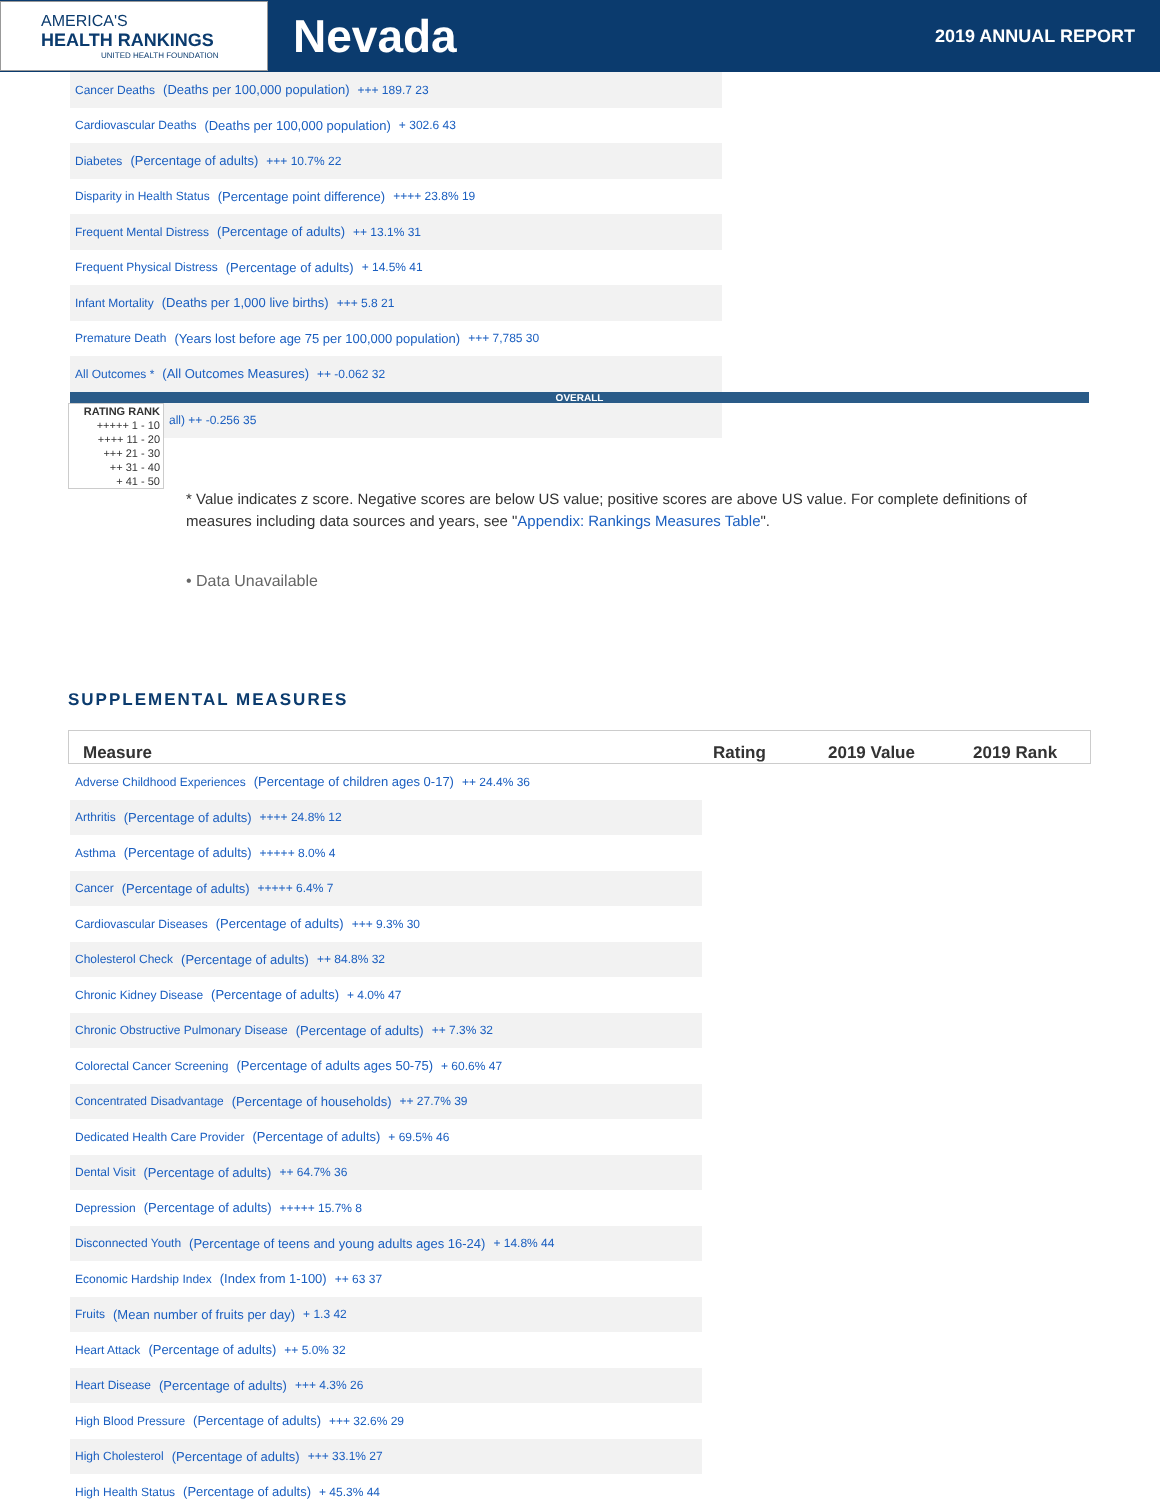AMERICA'S
HEALTH RANKINGS
UNITED HEALTH FOUNDATION
Nevada
2019 ANNUAL REPORT
Cancer Deaths (Deaths per 100,000 population) +++ 189.7 23
Cardiovascular Deaths (Deaths per 100,000 population) + 302.6 43
Diabetes (Percentage of adults) +++ 10.7% 22
Disparity in Health Status (Percentage point difference) ++++ 23.8% 19
Frequent Mental Distress (Percentage of adults) ++ 13.1% 31
Frequent Physical Distress (Percentage of adults) + 14.5% 41
Infant Mortality (Deaths per 1,000 live births) +++ 5.8 21
Premature Death (Years lost before age 75 per 100,000 population) +++ 7,785 30
All Outcomes * (All Outcomes Measures) ++ -0.062 32
OVERALL
RATING RANK
+++++ 1 - 10
++++ 11 - 20
+++ 21 - 30
++ 31 - 40
+ 41 - 50
all) ++ -0.256 35
* Value indicates z score. Negative scores are below US value; positive scores are above US value. For complete definitions of measures including data sources and years, see "Appendix: Rankings Measures Table".
• Data Unavailable
SUPPLEMENTAL MEASURES
Measure Rating 2019 Value 2019 Rank
Adverse Childhood Experiences (Percentage of children ages 0-17) ++ 24.4% 36
Arthritis (Percentage of adults) ++++ 24.8% 12
Asthma (Percentage of adults) +++++ 8.0% 4
Cancer (Percentage of adults) +++++ 6.4% 7
Cardiovascular Diseases (Percentage of adults) +++ 9.3% 30
Cholesterol Check (Percentage of adults) ++ 84.8% 32
Chronic Kidney Disease (Percentage of adults) + 4.0% 47
Chronic Obstructive Pulmonary Disease (Percentage of adults) ++ 7.3% 32
Colorectal Cancer Screening (Percentage of adults ages 50-75) + 60.6% 47
Concentrated Disadvantage (Percentage of households) ++ 27.7% 39
Dedicated Health Care Provider (Percentage of adults) + 69.5% 46
Dental Visit (Percentage of adults) ++ 64.7% 36
Depression (Percentage of adults) +++++ 15.7% 8
Disconnected Youth (Percentage of teens and young adults ages 16-24) + 14.8% 44
Economic Hardship Index (Index from 1-100) ++ 63 37
Fruits (Mean number of fruits per day) + 1.3 42
Heart Attack (Percentage of adults) ++ 5.0% 32
Heart Disease (Percentage of adults) +++ 4.3% 26
High Blood Pressure (Percentage of adults) +++ 32.6% 29
High Cholesterol (Percentage of adults) +++ 33.1% 27
High Health Status (Percentage of adults) + 45.3% 44